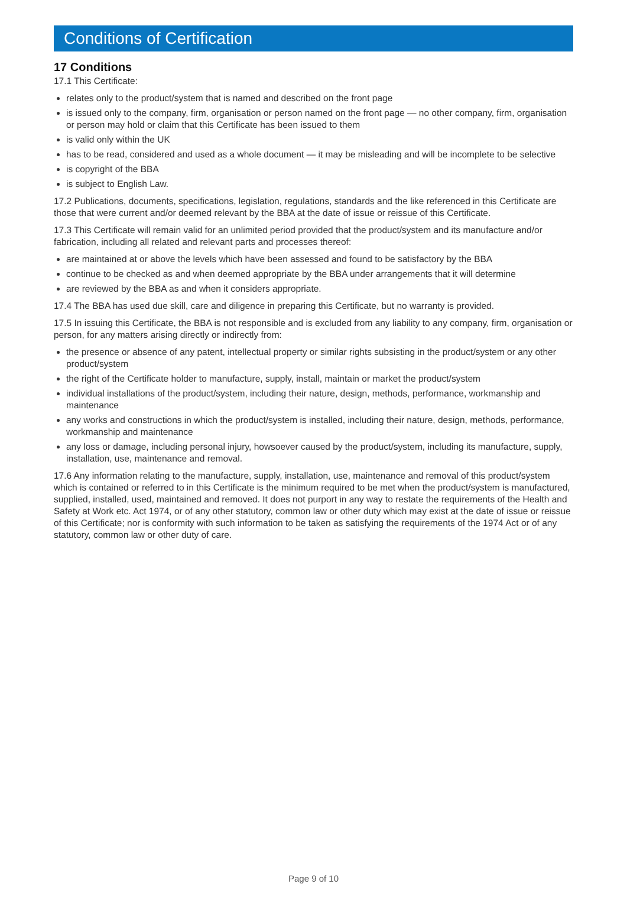Conditions of Certification
17 Conditions
17.1 This Certificate:
relates only to the product/system that is named and described on the front page
is issued only to the company, firm, organisation or person named on the front page — no other company, firm, organisation or person may hold or claim that this Certificate has been issued to them
is valid only within the UK
has to be read, considered and used as a whole document — it may be misleading and will be incomplete to be selective
is copyright of the BBA
is subject to English Law.
17.2 Publications, documents, specifications, legislation, regulations, standards and the like referenced in this Certificate are those that were current and/or deemed relevant by the BBA at the date of issue or reissue of this Certificate.
17.3 This Certificate will remain valid for an unlimited period provided that the product/system and its manufacture and/or fabrication, including all related and relevant parts and processes thereof:
are maintained at or above the levels which have been assessed and found to be satisfactory by the BBA
continue to be checked as and when deemed appropriate by the BBA under arrangements that it will determine
are reviewed by the BBA as and when it considers appropriate.
17.4 The BBA has used due skill, care and diligence in preparing this Certificate, but no warranty is provided.
17.5 In issuing this Certificate, the BBA is not responsible and is excluded from any liability to any company, firm, organisation or person, for any matters arising directly or indirectly from:
the presence or absence of any patent, intellectual property or similar rights subsisting in the product/system or any other product/system
the right of the Certificate holder to manufacture, supply, install, maintain or market the product/system
individual installations of the product/system, including their nature, design, methods, performance, workmanship and maintenance
any works and constructions in which the product/system is installed, including their nature, design, methods, performance, workmanship and maintenance
any loss or damage, including personal injury, howsoever caused by the product/system, including its manufacture, supply, installation, use, maintenance and removal.
17.6 Any information relating to the manufacture, supply, installation, use, maintenance and removal of this product/system which is contained or referred to in this Certificate is the minimum required to be met when the product/system is manufactured, supplied, installed, used, maintained and removed. It does not purport in any way to restate the requirements of the Health and Safety at Work etc. Act 1974, or of any other statutory, common law or other duty which may exist at the date of issue or reissue of this Certificate; nor is conformity with such information to be taken as satisfying the requirements of the 1974 Act or of any statutory, common law or other duty of care.
Page 9 of 10